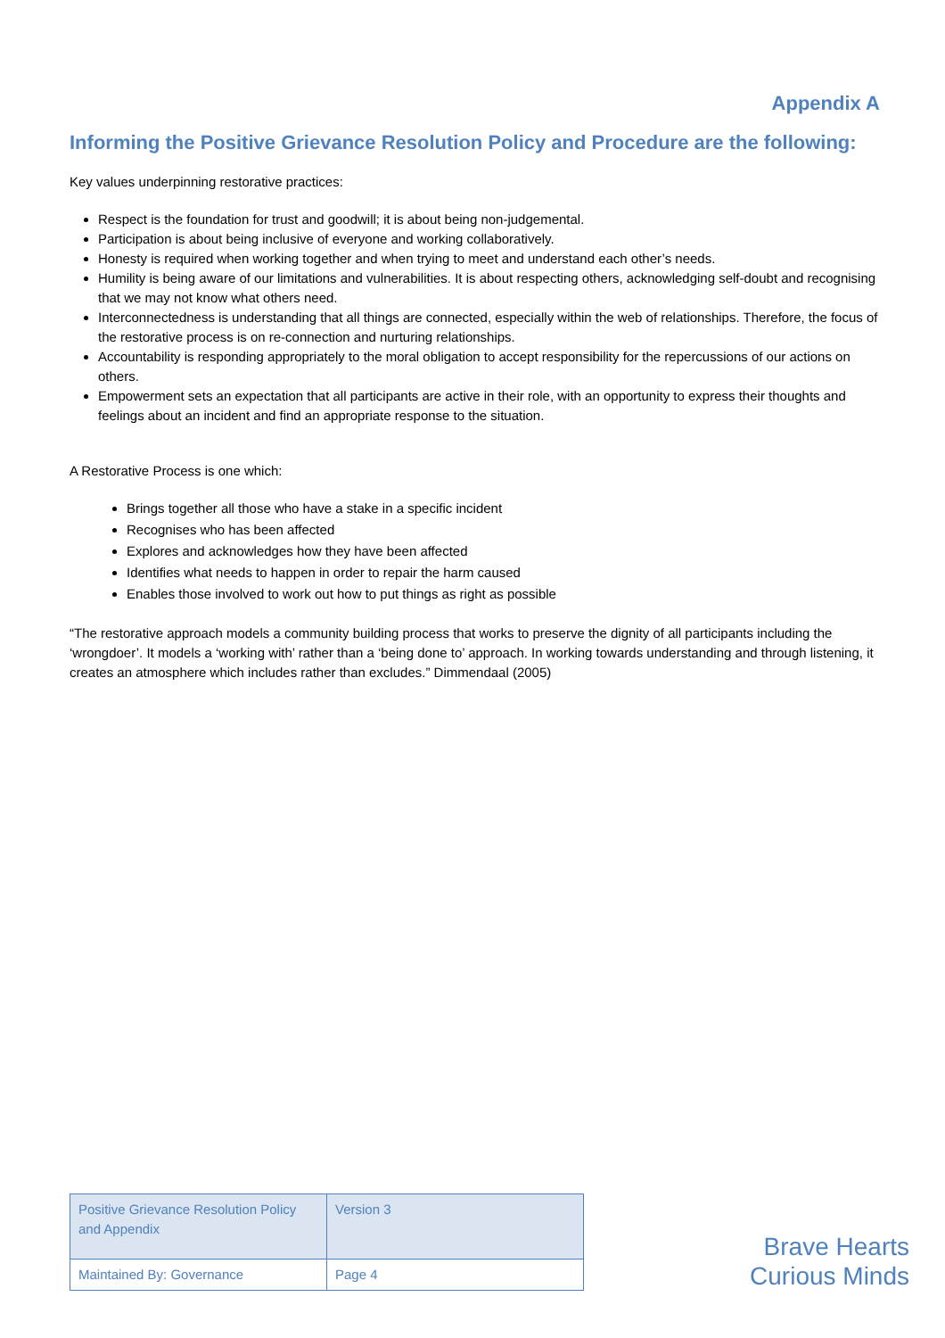Appendix A
Informing the Positive Grievance Resolution Policy and Procedure are the following:
Key values underpinning restorative practices:
Respect is the foundation for trust and goodwill; it is about being non-judgemental.
Participation is about being inclusive of everyone and working collaboratively.
Honesty is required when working together and when trying to meet and understand each other’s needs.
Humility is being aware of our limitations and vulnerabilities. It is about respecting others, acknowledging self-doubt and recognising that we may not know what others need.
Interconnectedness is understanding that all things are connected, especially within the web of relationships. Therefore, the focus of the restorative process is on re-connection and nurturing relationships.
Accountability is responding appropriately to the moral obligation to accept responsibility for the repercussions of our actions on others.
Empowerment sets an expectation that all participants are active in their role, with an opportunity to express their thoughts and feelings about an incident and find an appropriate response to the situation.
A Restorative Process is one which:
Brings together all those who have a stake in a specific incident
Recognises who has been affected
Explores and acknowledges how they have been affected
Identifies what needs to happen in order to repair the harm caused
Enables those involved to work out how to put things as right as possible
“The restorative approach models a community building process that works to preserve the dignity of all participants including the ‘wrongdoer’. It models a ‘working with’ rather than a ‘being done to’ approach. In working towards understanding and through listening, it creates an atmosphere which includes rather than excludes.” Dimmendaal (2005)
| Positive Grievance Resolution Policy and Appendix | Version 3 |
| Maintained By: Governance | Page 4 |
Brave Hearts
Curious Minds